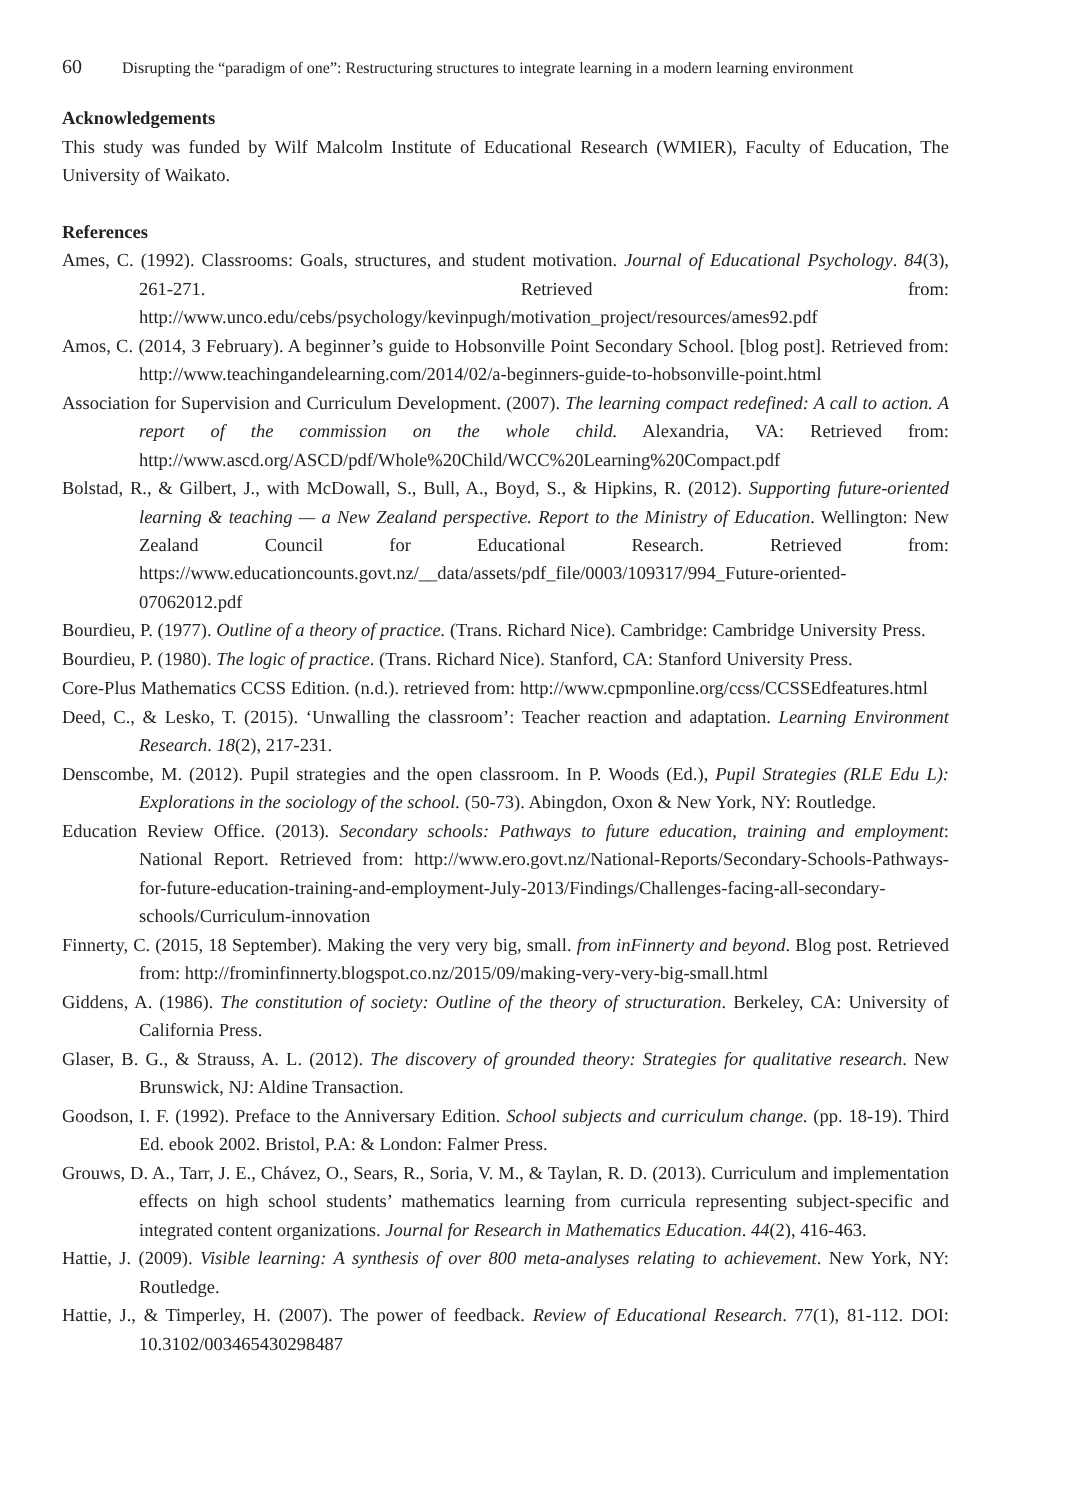60 Disrupting the “paradigm of one”: Restructuring structures to integrate learning in a modern learning environment
Acknowledgements
This study was funded by Wilf Malcolm Institute of Educational Research (WMIER), Faculty of Education, The University of Waikato.
References
Ames, C. (1992). Classrooms: Goals, structures, and student motivation. Journal of Educational Psychology. 84(3), 261-271. Retrieved from: http://www.unco.edu/cebs/psychology/kevinpugh/motivation_project/resources/ames92.pdf
Amos, C. (2014, 3 February). A beginner’s guide to Hobsonville Point Secondary School. [blog post]. Retrieved from: http://www.teachingandelearning.com/2014/02/a-beginners-guide-to-hobsonville-point.html
Association for Supervision and Curriculum Development. (2007). The learning compact redefined: A call to action. A report of the commission on the whole child. Alexandria, VA: Retrieved from: http://www.ascd.org/ASCD/pdf/Whole%20Child/WCC%20Learning%20Compact.pdf
Bolstad, R., & Gilbert, J., with McDowall, S., Bull, A., Boyd, S., & Hipkins, R. (2012). Supporting future-oriented learning & teaching — a New Zealand perspective. Report to the Ministry of Education. Wellington: New Zealand Council for Educational Research. Retrieved from: https://www.educationcounts.govt.nz/__data/assets/pdf_file/0003/109317/994_Future-oriented-07062012.pdf
Bourdieu, P. (1977). Outline of a theory of practice. (Trans. Richard Nice). Cambridge: Cambridge University Press.
Bourdieu, P. (1980). The logic of practice. (Trans. Richard Nice). Stanford, CA: Stanford University Press.
Core-Plus Mathematics CCSS Edition. (n.d.). retrieved from: http://www.cpmponline.org/ccss/CCSSEdfeatures.html
Deed, C., & Lesko, T. (2015). ‘Unwalling the classroom’: Teacher reaction and adaptation. Learning Environment Research. 18(2), 217-231.
Denscombe, M. (2012). Pupil strategies and the open classroom. In P. Woods (Ed.), Pupil Strategies (RLE Edu L): Explorations in the sociology of the school. (50-73). Abingdon, Oxon & New York, NY: Routledge.
Education Review Office. (2013). Secondary schools: Pathways to future education, training and employment: National Report. Retrieved from: http://www.ero.govt.nz/National-Reports/Secondary-Schools-Pathways-for-future-education-training-and-employment-July-2013/Findings/Challenges-facing-all-secondary-schools/Curriculum-innovation
Finnerty, C. (2015, 18 September). Making the very very big, small. from inFinnerty and beyond. Blog post. Retrieved from: http://frominfinnerty.blogspot.co.nz/2015/09/making-very-very-big-small.html
Giddens, A. (1986). The constitution of society: Outline of the theory of structuration. Berkeley, CA: University of California Press.
Glaser, B. G., & Strauss, A. L. (2012). The discovery of grounded theory: Strategies for qualitative research. New Brunswick, NJ: Aldine Transaction.
Goodson, I. F. (1992). Preface to the Anniversary Edition. School subjects and curriculum change. (pp. 18-19). Third Ed. ebook 2002. Bristol, P.A: & London: Falmer Press.
Grouws, D. A., Tarr, J. E., Chávez, O., Sears, R., Soria, V. M., & Taylan, R. D. (2013). Curriculum and implementation effects on high school students’ mathematics learning from curricula representing subject-specific and integrated content organizations. Journal for Research in Mathematics Education. 44(2), 416-463.
Hattie, J. (2009). Visible learning: A synthesis of over 800 meta-analyses relating to achievement. New York, NY: Routledge.
Hattie, J., & Timperley, H. (2007). The power of feedback. Review of Educational Research. 77(1), 81-112. DOI: 10.3102/003465430298487